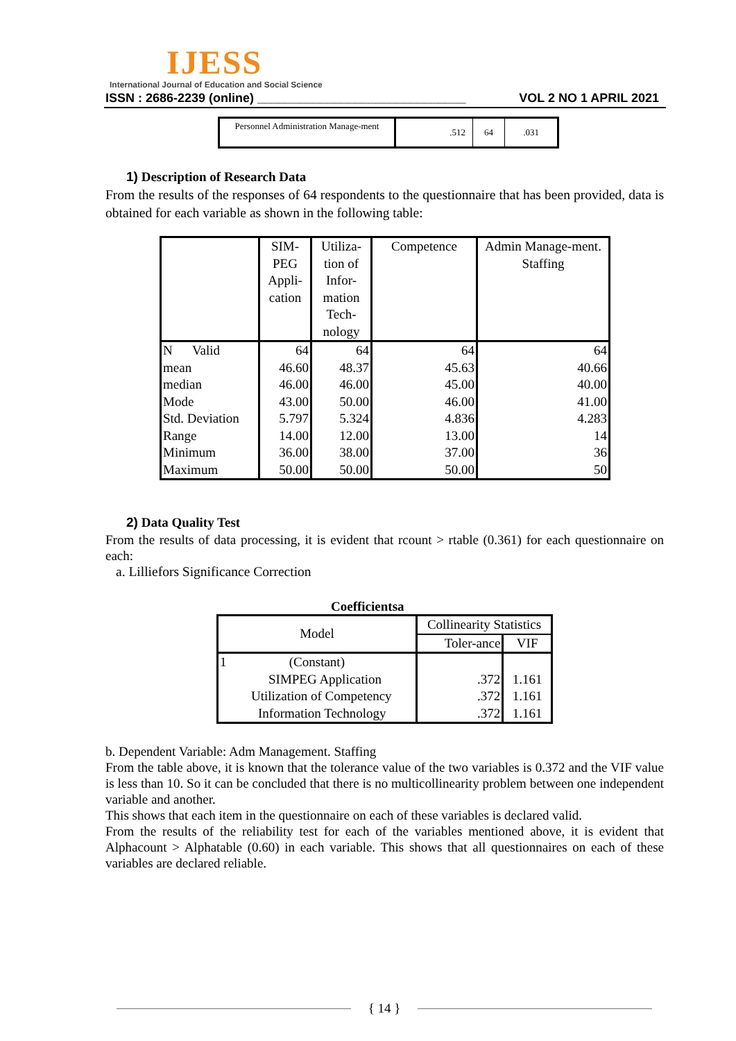IJESS
International Journal of Education and Social Science
ISSN : 2686-2239 (online) ______________________________ VOL 2 NO 1 APRIL 2021
| Personnel Administration Manage-ment | .512 | 64 | .031 |
1) Description of Research Data
From the results of the responses of 64 respondents to the questionnaire that has been provided, data is obtained for each variable as shown in the following table:
| | SIM-PEG Appli-cation | Utiliza-tion of Infor-mation Tech-nology | Competence | Admin Manage-ment. Staffing |
| --- | --- | --- | --- | --- |
| N Valid | 64 | 64 | 64 | 64 |
| mean | 46.60 | 48.37 | 45.63 | 40.66 |
| median | 46.00 | 46.00 | 45.00 | 40.00 |
| Mode | 43.00 | 50.00 | 46.00 | 41.00 |
| Std. Deviation | 5.797 | 5.324 | 4.836 | 4.283 |
| Range | 14.00 | 12.00 | 13.00 | 14 |
| Minimum | 36.00 | 38.00 | 37.00 | 36 |
| Maximum | 50.00 | 50.00 | 50.00 | 50 |
2) Data Quality Test
From the results of data processing, it is evident that rcount > rtable (0.361) for each questionnaire on each:
a. Lilliefors Significance Correction
Coefficientsa
| Model | Collinearity Statistics | |
| --- | --- | --- |
| | Toler-ance | VIF |
| 1 (Constant) SIMPEG Application Utilization of Competency Information Technology | .372 .372 .372 | 1.161 1.161 1.161 |
b. Dependent Variable: Adm Management. Staffing
From the table above, it is known that the tolerance value of the two variables is 0.372 and the VIF value is less than 10. So it can be concluded that there is no multicollinearity problem between one independent variable and another.
This shows that each item in the questionnaire on each of these variables is declared valid.
From the results of the reliability test for each of the variables mentioned above, it is evident that Alphacount > Alphatable (0.60) in each variable. This shows that all questionnaires on each of these variables are declared reliable.
{ 14 }